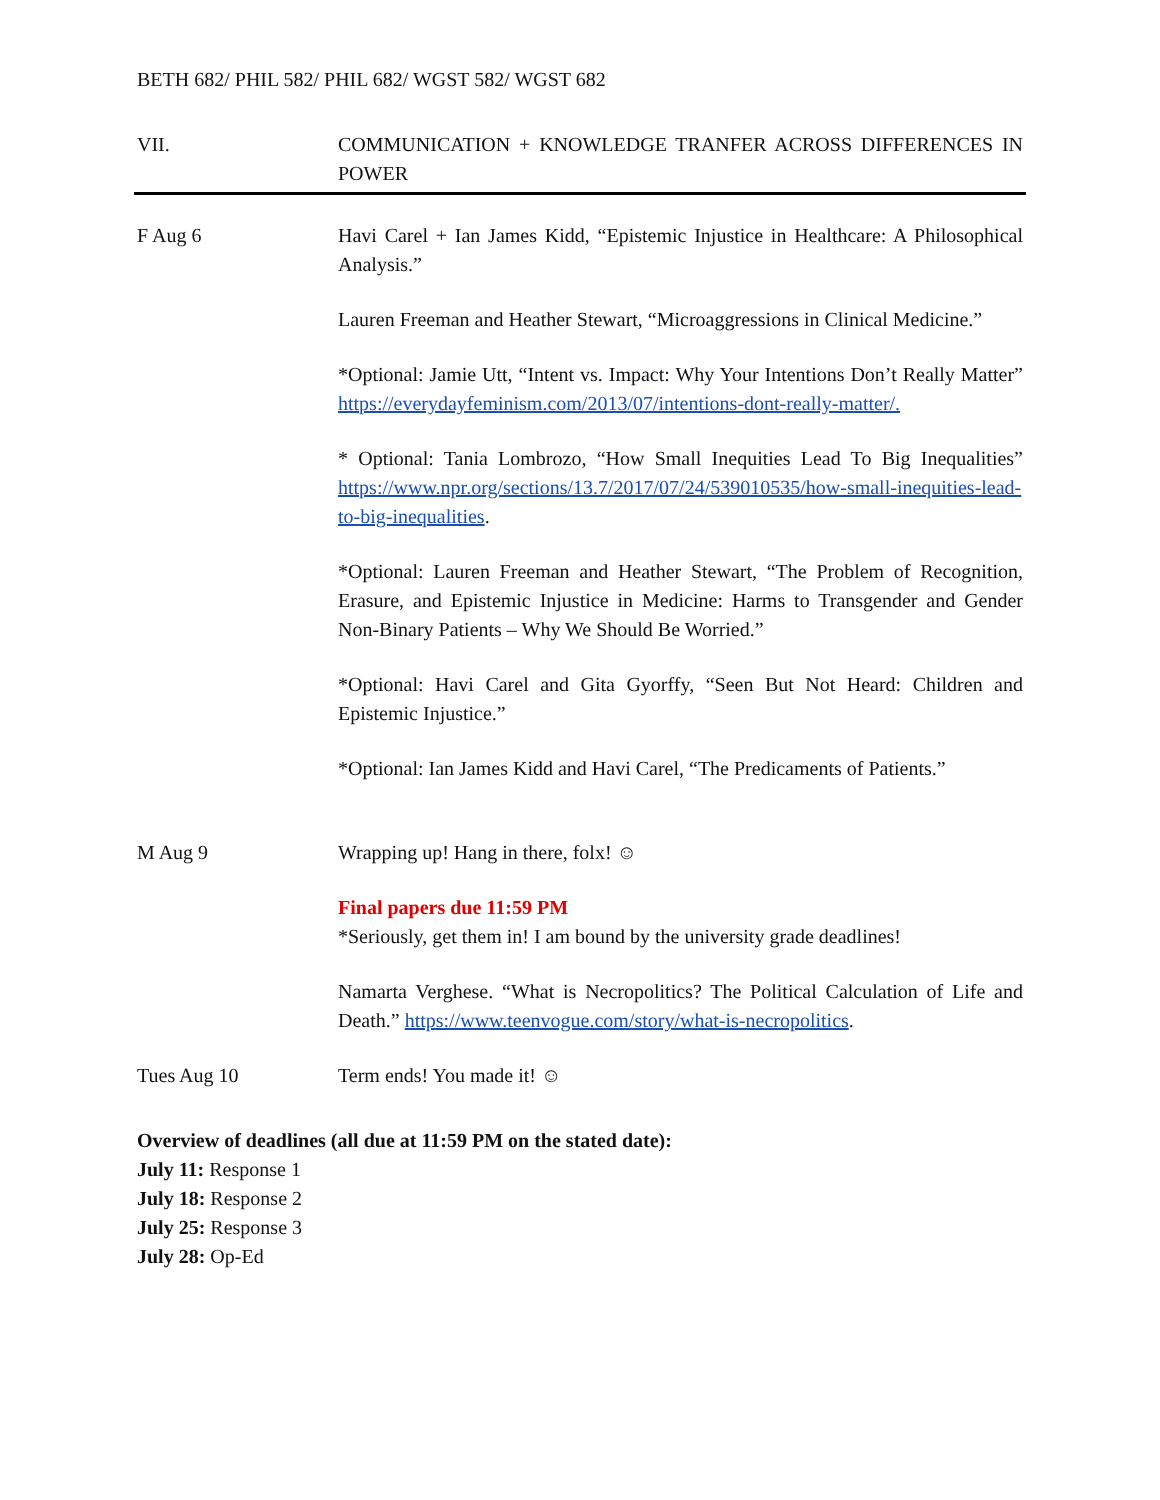BETH 682/ PHIL 582/ PHIL 682/ WGST 582/ WGST 682
VII. COMMUNICATION + KNOWLEDGE TRANFER ACROSS DIFFERENCES IN POWER
F Aug 6 Havi Carel + Ian James Kidd, “Epistemic Injustice in Healthcare: A Philosophical Analysis.”
Lauren Freeman and Heather Stewart, “Microaggressions in Clinical Medicine.”
*Optional: Jamie Utt, “Intent vs. Impact: Why Your Intentions Don’t Really Matter” https://everydayfeminism.com/2013/07/intentions-dont-really-matter/.
* Optional: Tania Lombrozo, “How Small Inequities Lead To Big Inequalities” https://www.npr.org/sections/13.7/2017/07/24/539010535/how-small-inequities-lead-to-big-inequalities.
*Optional: Lauren Freeman and Heather Stewart, “The Problem of Recognition, Erasure, and Epistemic Injustice in Medicine: Harms to Transgender and Gender Non-Binary Patients – Why We Should Be Worried.”
*Optional: Havi Carel and Gita Gyorffy, “Seen But Not Heard: Children and Epistemic Injustice.”
*Optional: Ian James Kidd and Havi Carel, “The Predicaments of Patients.”
M Aug 9 Wrapping up! Hang in there, folx! ☺
Final papers due 11:59 PM
*Seriously, get them in! I am bound by the university grade deadlines!
Namarta Verghese. “What is Necropolitics? The Political Calculation of Life and Death.” https://www.teenvogue.com/story/what-is-necropolitics.
Tues Aug 10 Term ends! You made it! ☺
Overview of deadlines (all due at 11:59 PM on the stated date):
July 11: Response 1
July 18: Response 2
July 25: Response 3
July 28: Op-Ed